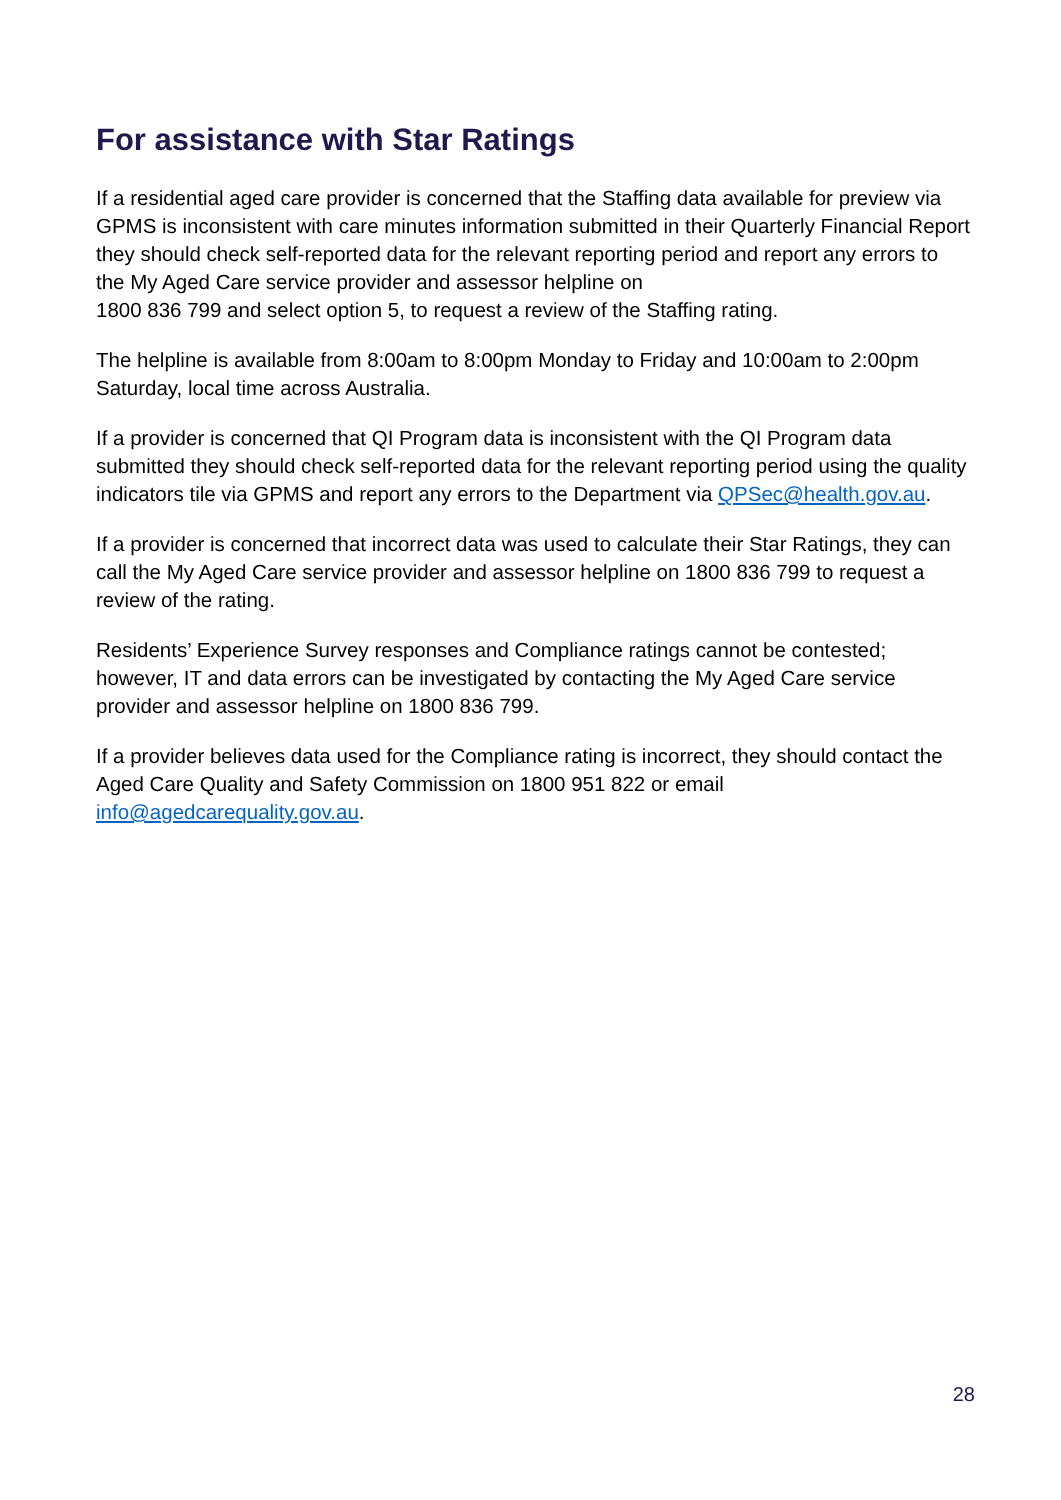For assistance with Star Ratings
If a residential aged care provider is concerned that the Staffing data available for preview via GPMS is inconsistent with care minutes information submitted in their Quarterly Financial Report they should check self-reported data for the relevant reporting period and report any errors to the My Aged Care service provider and assessor helpline on
1800 836 799 and select option 5, to request a review of the Staffing rating.
The helpline is available from 8:00am to 8:00pm Monday to Friday and 10:00am to 2:00pm Saturday, local time across Australia.
If a provider is concerned that QI Program data is inconsistent with the QI Program data submitted they should check self-reported data for the relevant reporting period using the quality indicators tile via GPMS and report any errors to the Department via QPSec@health.gov.au.
If a provider is concerned that incorrect data was used to calculate their Star Ratings, they can call the My Aged Care service provider and assessor helpline on 1800 836 799 to request a review of the rating.
Residents’ Experience Survey responses and Compliance ratings cannot be contested; however, IT and data errors can be investigated by contacting the My Aged Care service provider and assessor helpline on 1800 836 799.
If a provider believes data used for the Compliance rating is incorrect, they should contact the Aged Care Quality and Safety Commission on 1800 951 822 or email info@agedcarequality.gov.au.
28